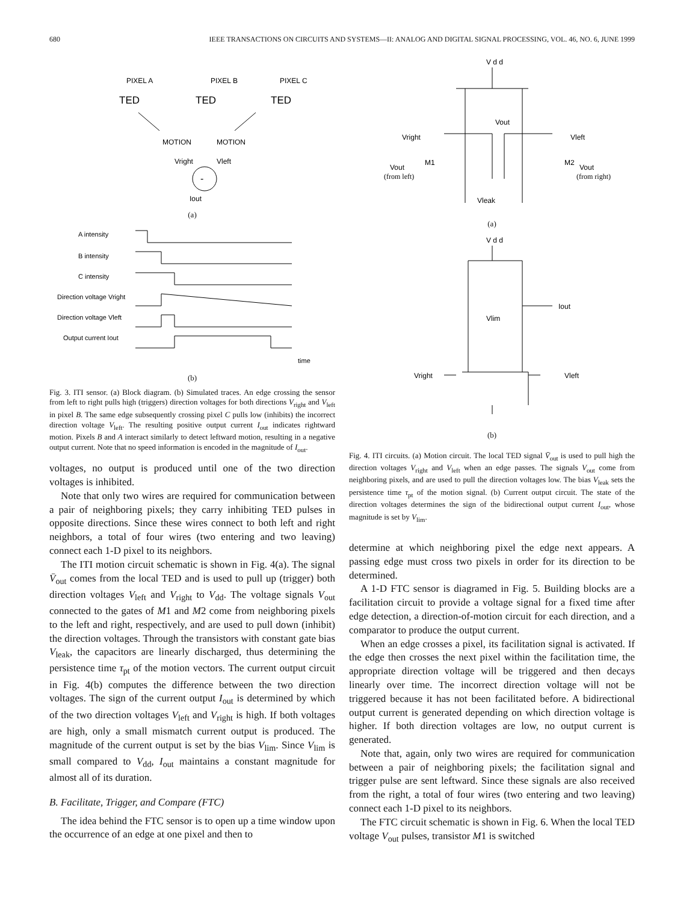680 IEEE TRANSACTIONS ON CIRCUITS AND SYSTEMS—II: ANALOG AND DIGITAL SIGNAL PROCESSING, VOL. 46, NO. 6, JUNE 1999
PIXEL A
PIXEL B
PIXEL C
TED
TED
TED
MOTION
MOTION
Vright
Vleft
-
Iout
(a)
A intensity
B intensity
C intensity
Direction voltage Vright
Direction voltage Vleft
Output current Iout
time
(b)
Fig. 3. ITI sensor. (a) Block diagram. (b) Simulated traces. An edge crossing the sensor from left to right pulls high (triggers) direction voltages for both directions V<sub>right</sub> and V<sub>left</sub> in pixel B. The same edge subsequently crossing pixel C pulls low (inhibits) the incorrect direction voltage V<sub>left</sub>. The resulting positive output current I<sub>out</sub> indicates rightward motion. Pixels B and A interact similarly to detect leftward motion, resulting in a negative output current. Note that no speed information is encoded in the magnitude of I<sub>out</sub>.
voltages, no output is produced until one of the two direction voltages is inhibited.
Note that only two wires are required for communication between a pair of neighboring pixels; they carry inhibiting TED pulses in opposite directions. Since these wires connect to both left and right neighbors, a total of four wires (two entering and two leaving) connect each 1-D pixel to its neighbors.
The ITI motion circuit schematic is shown in Fig. 4(a). The signal V̄<sub>out</sub> comes from the local TED and is used to pull up (trigger) both direction voltages V<sub>left</sub> and V<sub>right</sub> to V<sub>dd</sub>. The voltage signals V<sub>out</sub> connected to the gates of M1 and M2 come from neighboring pixels to the left and right, respectively, and are used to pull down (inhibit) the direction voltages. Through the transistors with constant gate bias V<sub>leak</sub>, the capacitors are linearly discharged, thus determining the persistence time τ<sub>pt</sub> of the motion vectors. The current output circuit in Fig. 4(b) computes the difference between the two direction voltages. The sign of the current output I<sub>out</sub> is determined by which of the two direction voltages V<sub>left</sub> and V<sub>right</sub> is high. If both voltages are high, only a small mismatch current output is produced. The magnitude of the current output is set by the bias V<sub>lim</sub>. Since V<sub>lim</sub> is small compared to V<sub>dd</sub>, I<sub>out</sub> maintains a constant magnitude for almost all of its duration.
B. Facilitate, Trigger, and Compare (FTC)
The idea behind the FTC sensor is to open up a time window upon the occurrence of an edge at one pixel and then to
V d d
Vright
Vleft
Vout
Vout
(from left)
M1
M2
Vout
(from right)
Vleak
(a)
V d d
Iout
Vlim
Vright
Vleft
(b)
Fig. 4. ITI circuits. (a) Motion circuit. The local TED signal V̄<sub>out</sub> is used to pull high the direction voltages V<sub>right</sub> and V<sub>left</sub> when an edge passes. The signals V<sub>out</sub> come from neighboring pixels, and are used to pull the direction voltages low. The bias V<sub>leak</sub> sets the persistence time τ<sub>pt</sub> of the motion signal. (b) Current output circuit. The state of the direction voltages determines the sign of the bidirectional output current I<sub>out</sub>, whose magnitude is set by V<sub>lim</sub>.
determine at which neighboring pixel the edge next appears. A passing edge must cross two pixels in order for its direction to be determined.
A 1-D FTC sensor is diagramed in Fig. 5. Building blocks are a facilitation circuit to provide a voltage signal for a fixed time after edge detection, a direction-of-motion circuit for each direction, and a comparator to produce the output current.
When an edge crosses a pixel, its facilitation signal is activated. If the edge then crosses the next pixel within the facilitation time, the appropriate direction voltage will be triggered and then decays linearly over time. The incorrect direction voltage will not be triggered because it has not been facilitated before. A bidirectional output current is generated depending on which direction voltage is higher. If both direction voltages are low, no output current is generated.
Note that, again, only two wires are required for communication between a pair of neighboring pixels; the facilitation signal and trigger pulse are sent leftward. Since these signals are also received from the right, a total of four wires (two entering and two leaving) connect each 1-D pixel to its neighbors.
The FTC circuit schematic is shown in Fig. 6. When the local TED voltage V<sub>out</sub> pulses, transistor M1 is switched